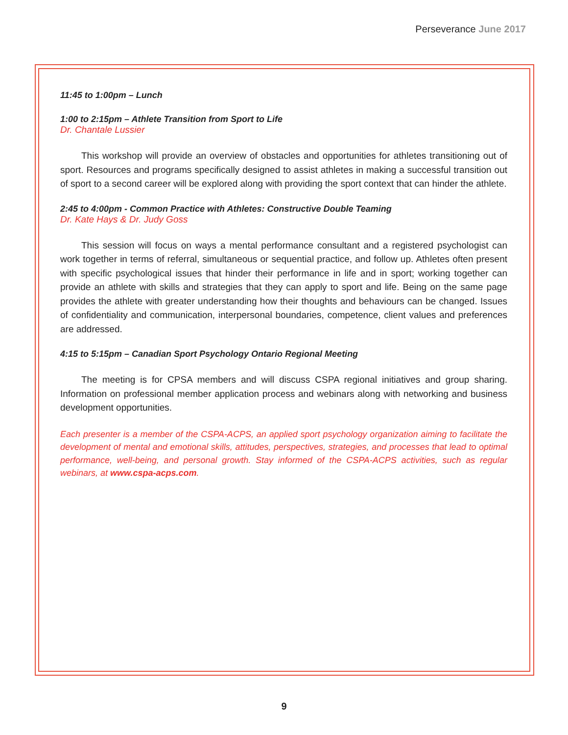Perseverance June 2017
11:45 to 1:00pm – Lunch
1:00 to 2:15pm – Athlete Transition from Sport to Life
Dr. Chantale Lussier
This workshop will provide an overview of obstacles and opportunities for athletes transitioning out of sport. Resources and programs specifically designed to assist athletes in making a successful transition out of sport to a second career will be explored along with providing the sport context that can hinder the athlete.
2:45 to 4:00pm - Common Practice with Athletes: Constructive Double Teaming
Dr. Kate Hays & Dr. Judy Goss
This session will focus on ways a mental performance consultant and a registered psychologist can work together in terms of referral, simultaneous or sequential practice, and follow up. Athletes often present with specific psychological issues that hinder their performance in life and in sport; working together can provide an athlete with skills and strategies that they can apply to sport and life. Being on the same page provides the athlete with greater understanding how their thoughts and behaviours can be changed. Issues of confidentiality and communication, interpersonal boundaries, competence, client values and preferences are addressed.
4:15 to 5:15pm – Canadian Sport Psychology Ontario Regional Meeting
The meeting is for CPSA members and will discuss CSPA regional initiatives and group sharing. Information on professional member application process and webinars along with networking and business development opportunities.
Each presenter is a member of the CSPA-ACPS, an applied sport psychology organization aiming to facilitate the development of mental and emotional skills, attitudes, perspectives, strategies, and processes that lead to optimal performance, well-being, and personal growth. Stay informed of the CSPA-ACPS activities, such as regular webinars, at www.cspa-acps.com.
9